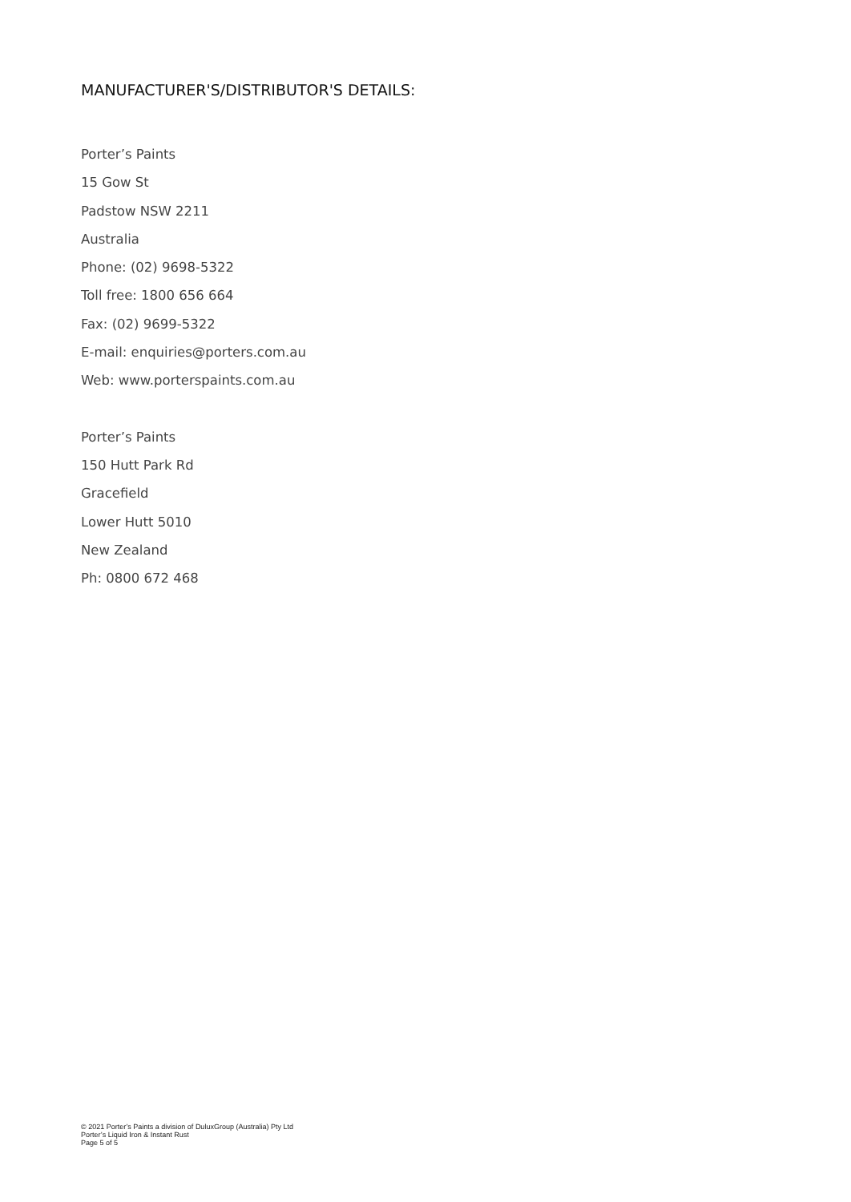MANUFACTURER'S/DISTRIBUTOR'S DETAILS:
Porter’s Paints
15 Gow St
Padstow NSW 2211
Australia
Phone: (02) 9698-5322
Toll free: 1800 656 664
Fax: (02) 9699-5322
E-mail: enquiries@porters.com.au
Web: www.porterspaints.com.au
Porter’s Paints
150 Hutt Park Rd
Gracefield
Lower Hutt 5010
New Zealand
Ph: 0800 672 468
© 2021 Porter’s Paints a division of DuluxGroup (Australia) Pty Ltd
Porter’s Liquid Iron & Instant Rust
Page 5 of 5